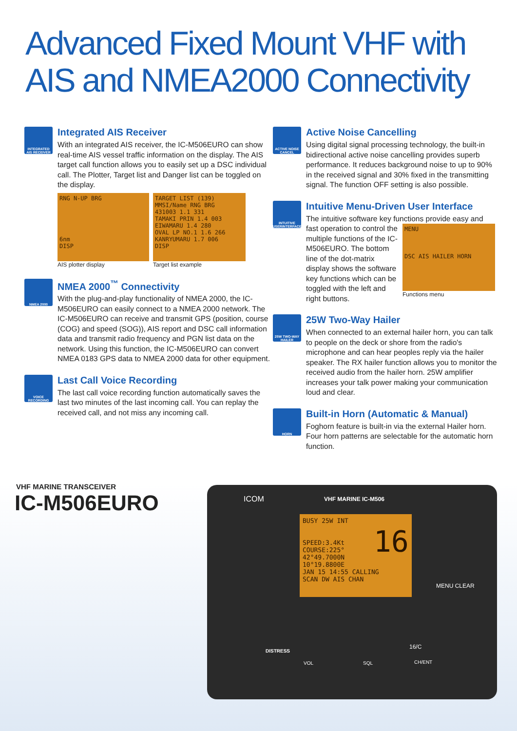Advanced Fixed Mount VHF with AIS and NMEA2000 Connectivity
INTEGRATED AIS RECEIVER
Integrated AIS Receiver
With an integrated AIS receiver, the IC-M506EURO can show real-time AIS vessel traffic information on the display. The AIS target call function allows you to easily set up a DSC individual call. The Plotter, Target list and Danger list can be toggled on the display.
RNG N-UP BRG
6nm
DISP
AIS plotter display
TARGET LIST (139)
MMSI/Name RNG BRG
431003 1.1 331
TAMAKI PRIN 1.4 003
EIWAMARU 1.4 280
OVAL LP NO.1 1.6 266
KANRYUMARU 1.7 006
DISP
Target list example
NMEA 2000
NMEA 2000<sup>™</sup> Connectivity
With the plug-and-play functionality of NMEA 2000, the IC-M506EURO can easily connect to a NMEA 2000 network. The IC-M506EURO can receive and transmit GPS (position, course (COG) and speed (SOG)), AIS report and DSC call information data and transmit radio frequency and PGN list data on the network. Using this function, the IC-M506EURO can convert NMEA 0183 GPS data to NMEA 2000 data for other equipment.
VOICE RECORDING
Last Call Voice Recording
The last call voice recording function automatically saves the last two minutes of the last incoming call. You can replay the received call, and not miss any incoming call.
ACTIVE NOISE CANCEL
Active Noise Cancelling
Using digital signal processing technology, the built-in bidirectional active noise cancelling provides superb performance. It reduces background noise to up to 90% in the received signal and 30% fixed in the transmitting signal. The function OFF setting is also possible.
INTUITIVE USERINTERFACE
Intuitive Menu-Driven User Interface
The intuitive software key functions provide easy and
fast operation to control the multiple functions of the IC-M506EURO. The bottom line of the dot-matrix display shows the software key functions which can be toggled with the left and right buttons.
MENU
DSC AIS HAILER HORN
Functions menu
25W TWO-WAY HAILER
25W Two-Way Hailer
When connected to an external hailer horn, you can talk to people on the deck or shore from the radio's microphone and can hear peoples reply via the hailer speaker. The RX hailer function allows you to monitor the received audio from the hailer horn. 25W amplifier increases your talk power making your communication loud and clear.
HORN
Built-in Horn (Automatic & Manual)
Foghorn feature is built-in via the external Hailer horn. Four horn patterns are selectable for the automatic horn function.
VHF MARINE TRANSCEIVER
IC-M506EURO
ICOM VHF MARINE IC-M506
BUSY 25W INT
16
SPEED:3.4Kt
COURSE:225°
42°49.7000N
10°19.8800E
JAN 15 14:55 CALLING
SCAN DW AIS CHAN
MENU CLEAR
DISTRESS
VOL SQL
16/C
CH/ENT